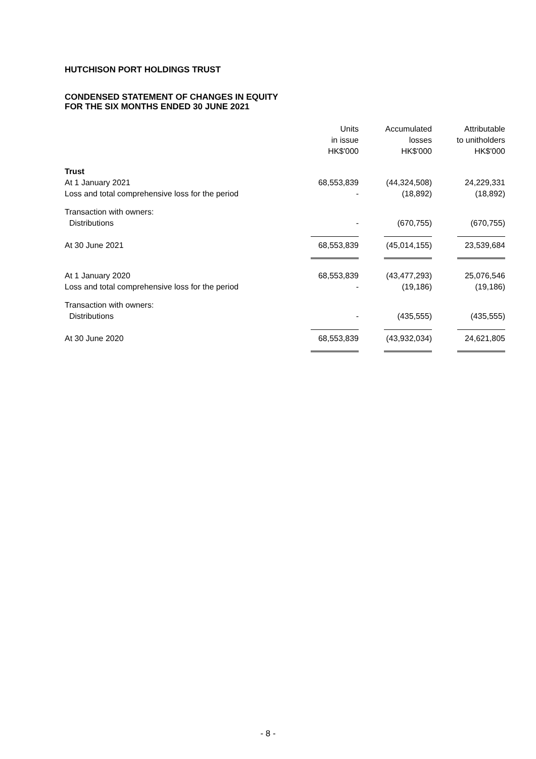HUTCHISON PORT HOLDINGS TRUST
CONDENSED STATEMENT OF CHANGES IN EQUITY
FOR THE SIX MONTHS ENDED 30 JUNE 2021
| | Units in issue HK$'000 | Accumulated losses HK$'000 | Attributable to unitholders HK$'000 |
| --- | --- | --- | --- |
| Trust | | | |
| At 1 January 2021 | 68,553,839 | (44,324,508) | 24,229,331 |
| Loss and total comprehensive loss for the period | - | (18,892) | (18,892) |
| Transaction with owners: | | | |
| Distributions | - | (670,755) | (670,755) |
| At 30 June 2021 | 68,553,839 | (45,014,155) | 23,539,684 |
| At 1 January 2020 | 68,553,839 | (43,477,293) | 25,076,546 |
| Loss and total comprehensive loss for the period | - | (19,186) | (19,186) |
| Transaction with owners: | | | |
| Distributions | - | (435,555) | (435,555) |
| At 30 June 2020 | 68,553,839 | (43,932,034) | 24,621,805 |
- 8 -